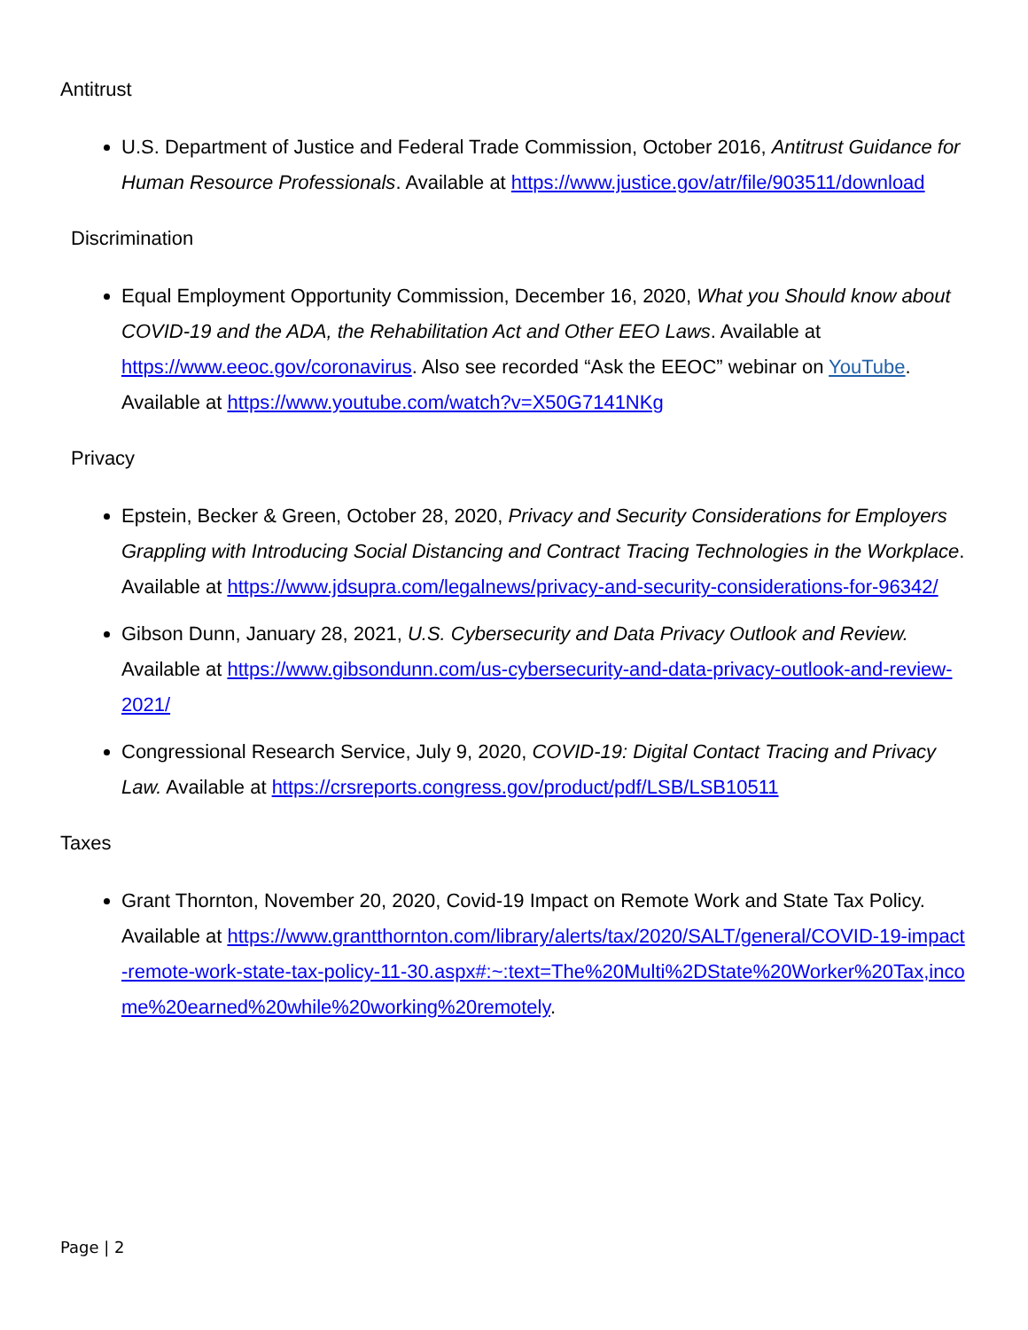Antitrust
U.S. Department of Justice and Federal Trade Commission, October 2016, Antitrust Guidance for Human Resource Professionals. Available at https://www.justice.gov/atr/file/903511/download
Discrimination
Equal Employment Opportunity Commission, December 16, 2020, What you Should know about COVID-19 and the ADA, the Rehabilitation Act and Other EEO Laws. Available at https://www.eeoc.gov/coronavirus. Also see recorded “Ask the EEOC” webinar on YouTube. Available at https://www.youtube.com/watch?v=X50G7141NKg
Privacy
Epstein, Becker & Green, October 28, 2020, Privacy and Security Considerations for Employers Grappling with Introducing Social Distancing and Contract Tracing Technologies in the Workplace. Available at https://www.jdsupra.com/legalnews/privacy-and-security-considerations-for-96342/
Gibson Dunn, January 28, 2021, U.S. Cybersecurity and Data Privacy Outlook and Review. Available at https://www.gibsondunn.com/us-cybersecurity-and-data-privacy-outlook-and-review-2021/
Congressional Research Service, July 9, 2020, COVID-19: Digital Contact Tracing and Privacy Law. Available at https://crsreports.congress.gov/product/pdf/LSB/LSB10511
Taxes
Grant Thornton, November 20, 2020, Covid-19 Impact on Remote Work and State Tax Policy. Available at https://www.grantthornton.com/library/alerts/tax/2020/SALT/general/COVID-19-impact-remote-work-state-tax-policy-11-30.aspx#:~:text=The%20Multi%2DState%20Worker%20Tax,income%20earned%20while%20working%20remotely.
Page | 2